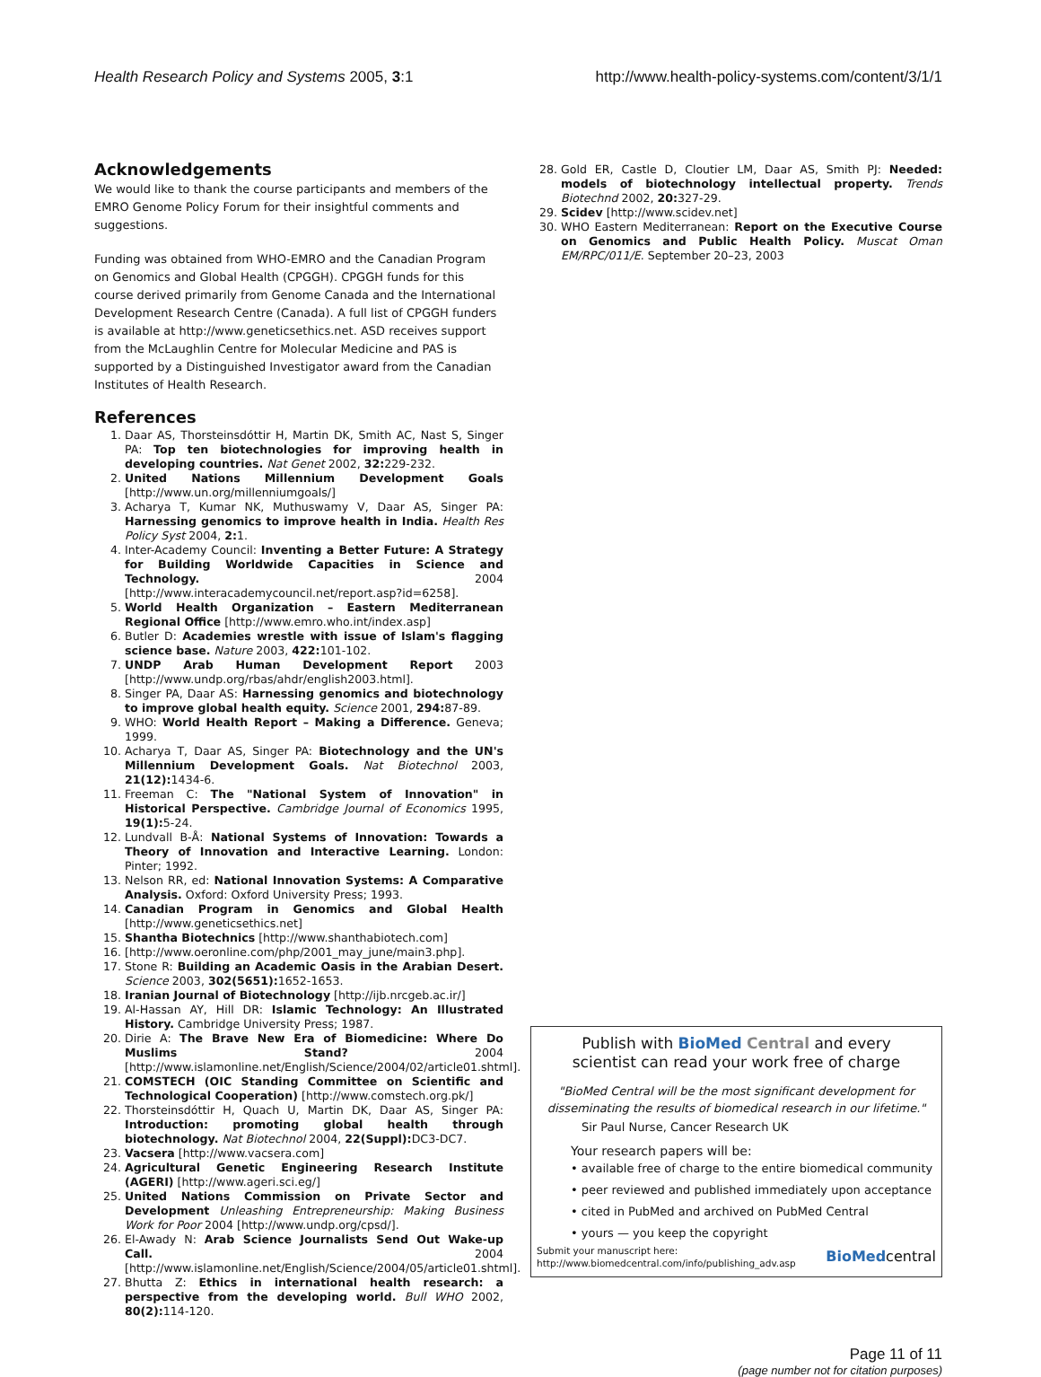Health Research Policy and Systems 2005, 3:1 http://www.health-policy-systems.com/content/3/1/1
Acknowledgements
We would like to thank the course participants and members of the EMRO Genome Policy Forum for their insightful comments and suggestions.
Funding was obtained from WHO-EMRO and the Canadian Program on Genomics and Global Health (CPGGH). CPGGH funds for this course derived primarily from Genome Canada and the International Development Research Centre (Canada). A full list of CPGGH funders is available at http://www.geneticsethics.net. ASD receives support from the McLaughlin Centre for Molecular Medicine and PAS is supported by a Distinguished Investigator award from the Canadian Institutes of Health Research.
References
1. Daar AS, Thorsteinsdóttir H, Martin DK, Smith AC, Nast S, Singer PA: Top ten biotechnologies for improving health in developing countries. Nat Genet 2002, 32: 229-232.
2. United Nations Millennium Development Goals [http://www.un.org/millenniumgoals/]
3. Acharya T, Kumar NK, Muthuswamy V, Daar AS, Singer PA: Harnessing genomics to improve health in India. Health Res Policy Syst 2004, 2: 1.
4. Inter-Academy Council: Inventing a Better Future: A Strategy for Building Worldwide Capacities in Science and Technology. 2004 [http://www.interacademycouncil.net/report.asp?id=6258].
5. World Health Organization – Eastern Mediterranean Regional Office [http://www.emro.who.int/index.asp]
6. Butler D: Academies wrestle with issue of Islam's flagging science base. Nature 2003, 422: 101-102.
7. UNDP Arab Human Development Report 2003 [http://www.undp.org/rbas/ahdr/english2003.html].
8. Singer PA, Daar AS: Harnessing genomics and biotechnology to improve global health equity. Science 2001, 294: 87-89.
9. WHO: World Health Report – Making a Difference. Geneva; 1999.
10. Acharya T, Daar AS, Singer PA: Biotechnology and the UN's Millennium Development Goals. Nat Biotechnol 2003, 21(12): 1434-6.
11. Freeman C: The "National System of Innovation" in Historical Perspective. Cambridge Journal of Economics 1995, 19(1): 5-24.
12. Lundvall B-Å: National Systems of Innovation: Towards a Theory of Innovation and Interactive Learning. London: Pinter; 1992.
13. Nelson RR, ed: National Innovation Systems: A Comparative Analysis. Oxford: Oxford University Press; 1993.
14. Canadian Program in Genomics and Global Health [http://www.geneticsethics.net]
15. Shantha Biotechnics [http://www.shanthabiotech.com]
16. [http://www.oeronline.com/php/2001_may_june/main3.php].
17. Stone R: Building an Academic Oasis in the Arabian Desert. Science 2003, 302(5651): 1652-1653.
18. Iranian Journal of Biotechnology [http://ijb.nrcgeb.ac.ir/]
19. Al-Hassan AY, Hill DR: Islamic Technology: An Illustrated History. Cambridge University Press; 1987.
20. Dirie A: The Brave New Era of Biomedicine: Where Do Muslims Stand? 2004 [http://www.islamonline.net/English/Science/2004/02/article01.shtml].
21. COMSTECH (OIC Standing Committee on Scientific and Technological Cooperation) [http://www.comstech.org.pk/]
22. Thorsteinsdóttir H, Quach U, Martin DK, Daar AS, Singer PA: Introduction: promoting global health through biotechnology. Nat Biotechnol 2004, 22(Suppl): DC3-DC7.
23. Vacsera [http://www.vacsera.com]
24. Agricultural Genetic Engineering Research Institute (AGERI) [http://www.ageri.sci.eg/]
25. United Nations Commission on Private Sector and Development Unleashing Entrepreneurship: Making Business Work for Poor 2004 [http://www.undp.org/cpsd/].
26. El-Awady N: Arab Science Journalists Send Out Wake-up Call. 2004 [http://www.islamonline.net/English/Science/2004/05/article01.shtml].
27. Bhutta Z: Ethics in international health research: a perspective from the developing world. Bull WHO 2002, 80(2): 114-120.
28. Gold ER, Castle D, Cloutier LM, Daar AS, Smith PJ: Needed: models of biotechnology intellectual property. Trends Biotechnd 2002, 20: 327-29.
29. Scidev [http://www.scidev.net]
30. WHO Eastern Mediterranean: Report on the Executive Course on Genomics and Public Health Policy. Muscat Oman EM/RPC/011/E. September 20–23, 2003
Publish with BioMed Central and every
scientist can read your work free of charge
"BioMed Central will be the most significant development for disseminating the results of biomedical research in our lifetime."
Sir Paul Nurse, Cancer Research UK
Your research papers will be:
• available free of charge to the entire biomedical community
• peer reviewed and published immediately upon acceptance
• cited in PubMed and archived on PubMed Central
• yours — you keep the copyright
Submit your manuscript here:
http://www.biomedcentral.com/info/publishing_adv.asp BioMedcentral
Page 11 of 11
(page number not for citation purposes)